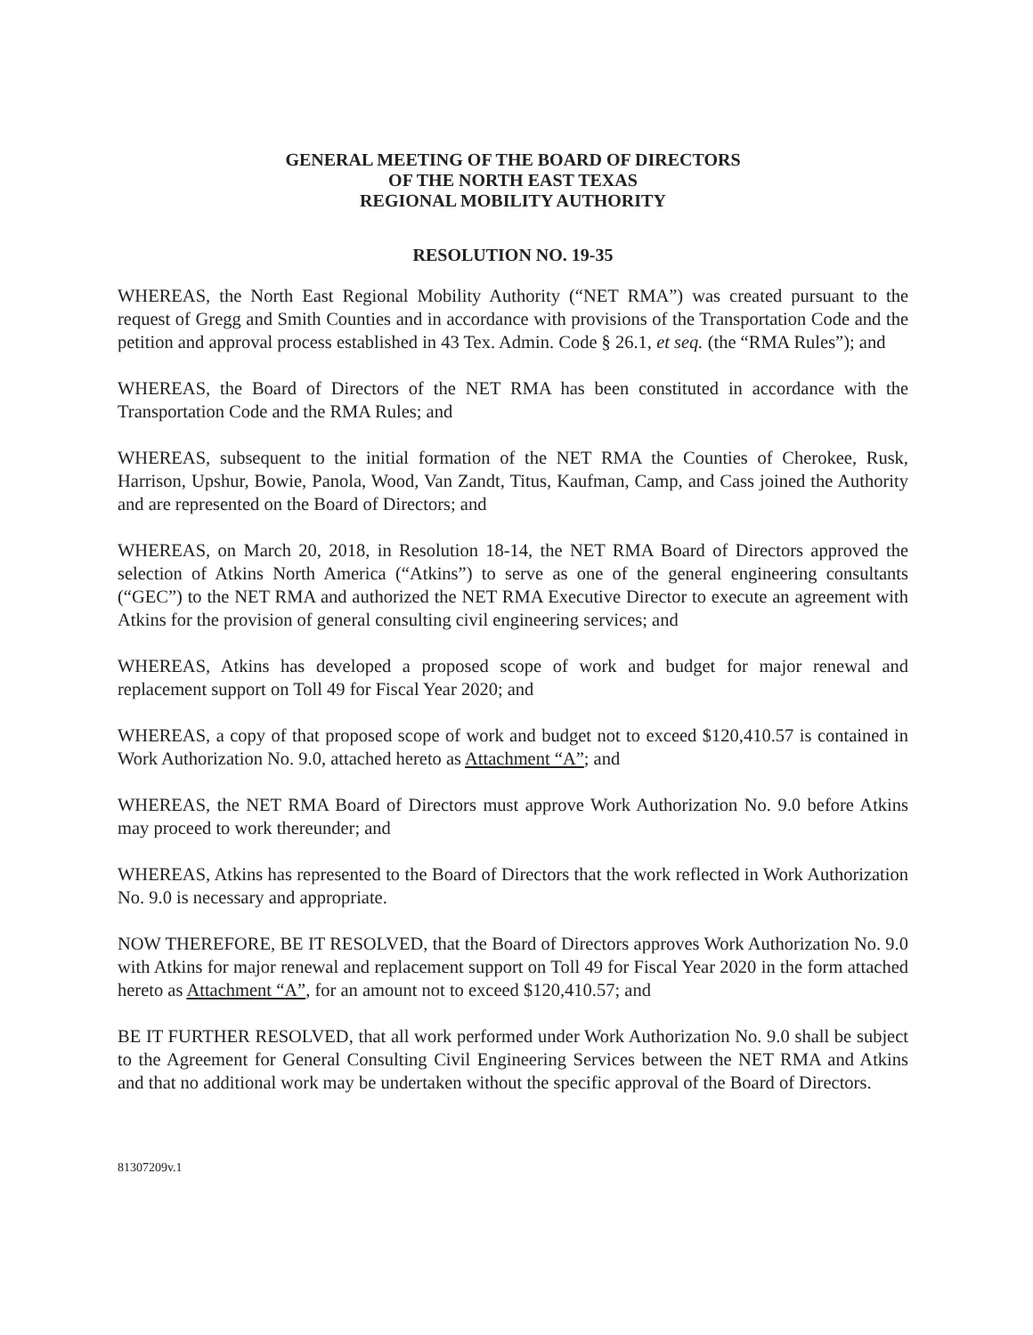GENERAL MEETING OF THE BOARD OF DIRECTORS
OF THE NORTH EAST TEXAS
REGIONAL MOBILITY AUTHORITY
RESOLUTION NO. 19-35
WHEREAS, the North East Regional Mobility Authority (“NET RMA”) was created pursuant to the request of Gregg and Smith Counties and in accordance with provisions of the Transportation Code and the petition and approval process established in 43 Tex. Admin. Code § 26.1, et seq. (the “RMA Rules”); and
WHEREAS, the Board of Directors of the NET RMA has been constituted in accordance with the Transportation Code and the RMA Rules; and
WHEREAS, subsequent to the initial formation of the NET RMA the Counties of Cherokee, Rusk, Harrison, Upshur, Bowie, Panola, Wood, Van Zandt, Titus, Kaufman, Camp, and Cass joined the Authority and are represented on the Board of Directors; and
WHEREAS, on March 20, 2018, in Resolution 18-14, the NET RMA Board of Directors approved the selection of Atkins North America (“Atkins”) to serve as one of the general engineering consultants (“GEC”) to the NET RMA and authorized the NET RMA Executive Director to execute an agreement with Atkins for the provision of general consulting civil engineering services; and
WHEREAS, Atkins has developed a proposed scope of work and budget for major renewal and replacement support on Toll 49 for Fiscal Year 2020; and
WHEREAS, a copy of that proposed scope of work and budget not to exceed $120,410.57 is contained in Work Authorization No. 9.0, attached hereto as Attachment “A”; and
WHEREAS, the NET RMA Board of Directors must approve Work Authorization No. 9.0 before Atkins may proceed to work thereunder; and
WHEREAS, Atkins has represented to the Board of Directors that the work reflected in Work Authorization No. 9.0 is necessary and appropriate.
NOW THEREFORE, BE IT RESOLVED, that the Board of Directors approves Work Authorization No. 9.0 with Atkins for major renewal and replacement support on Toll 49 for Fiscal Year 2020 in the form attached hereto as Attachment “A”, for an amount not to exceed $120,410.57; and
BE IT FURTHER RESOLVED, that all work performed under Work Authorization No. 9.0 shall be subject to the Agreement for General Consulting Civil Engineering Services between the NET RMA and Atkins and that no additional work may be undertaken without the specific approval of the Board of Directors.
81307209v.1